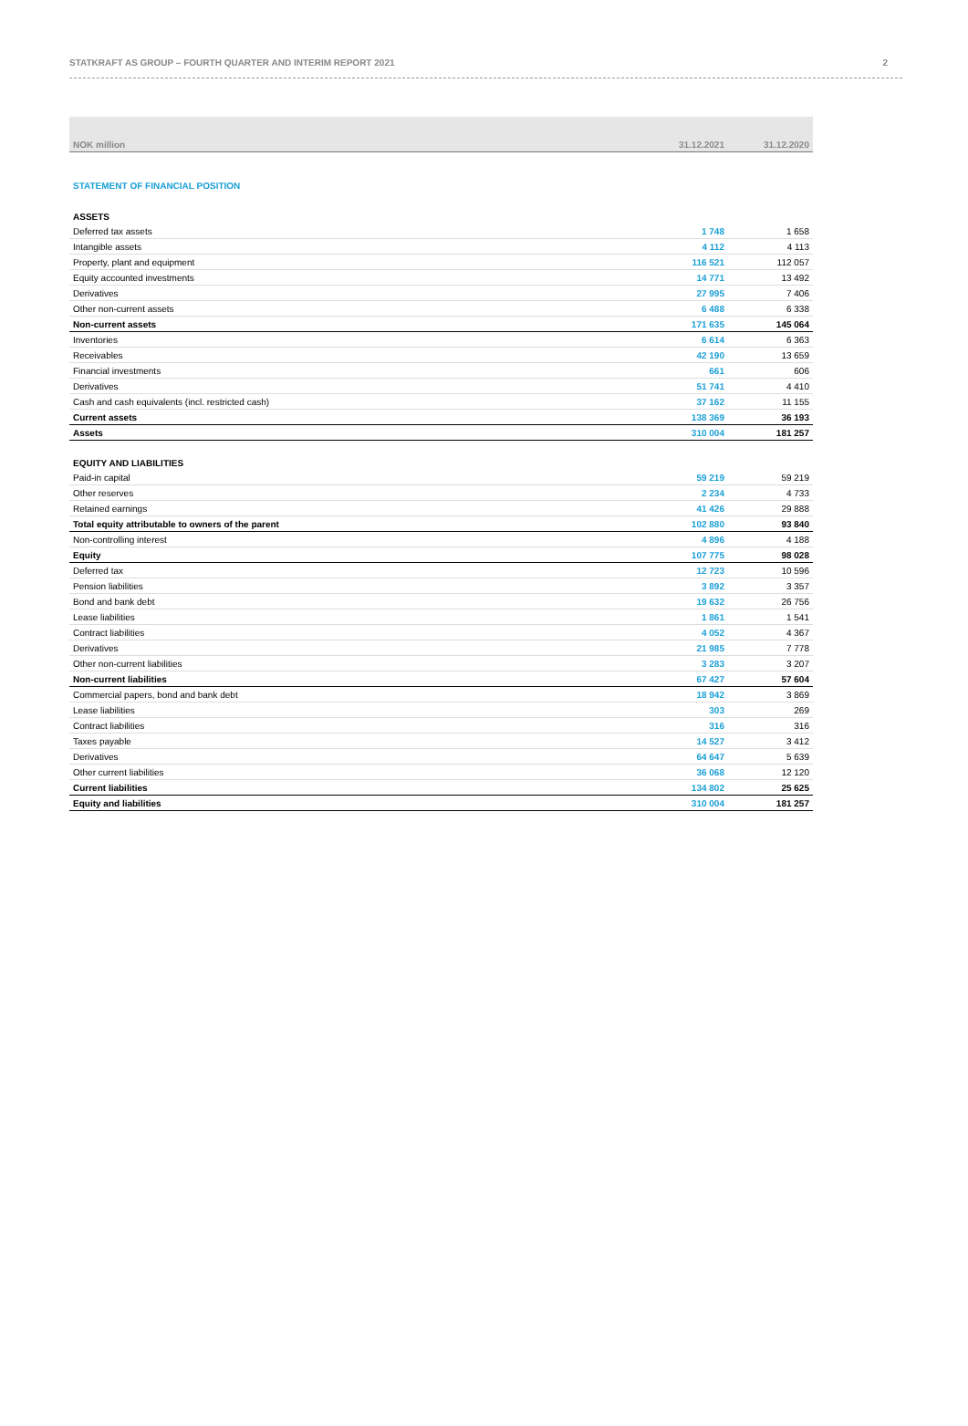STATKRAFT AS GROUP – FOURTH QUARTER AND INTERIM REPORT 2021 2
| NOK million | 31.12.2021 | 31.12.2020 |
| --- | --- | --- |
| STATEMENT OF FINANCIAL POSITION | | |
| ASSETS | | |
| Deferred tax assets | 1 748 | 1 658 |
| Intangible assets | 4 112 | 4 113 |
| Property, plant and equipment | 116 521 | 112 057 |
| Equity accounted investments | 14 771 | 13 492 |
| Derivatives | 27 995 | 7 406 |
| Other non-current assets | 6 488 | 6 338 |
| Non-current assets | 171 635 | 145 064 |
| Inventories | 6 614 | 6 363 |
| Receivables | 42 190 | 13 659 |
| Financial investments | 661 | 606 |
| Derivatives | 51 741 | 4 410 |
| Cash and cash equivalents (incl. restricted cash) | 37 162 | 11 155 |
| Current assets | 138 369 | 36 193 |
| Assets | 310 004 | 181 257 |
| EQUITY AND LIABILITIES | | |
| Paid-in capital | 59 219 | 59 219 |
| Other reserves | 2 234 | 4 733 |
| Retained earnings | 41 426 | 29 888 |
| Total equity attributable to owners of the parent | 102 880 | 93 840 |
| Non-controlling interest | 4 896 | 4 188 |
| Equity | 107 775 | 98 028 |
| Deferred tax | 12 723 | 10 596 |
| Pension liabilities | 3 892 | 3 357 |
| Bond and bank debt | 19 632 | 26 756 |
| Lease liabilities | 1 861 | 1 541 |
| Contract liabilities | 4 052 | 4 367 |
| Derivatives | 21 985 | 7 778 |
| Other non-current liabilities | 3 283 | 3 207 |
| Non-current liabilities | 67 427 | 57 604 |
| Commercial papers, bond and bank debt | 18 942 | 3 869 |
| Lease liabilities | 303 | 269 |
| Contract liabilities | 316 | 316 |
| Taxes payable | 14 527 | 3 412 |
| Derivatives | 64 647 | 5 639 |
| Other current liabilities | 36 068 | 12 120 |
| Current liabilities | 134 802 | 25 625 |
| Equity and liabilities | 310 004 | 181 257 |